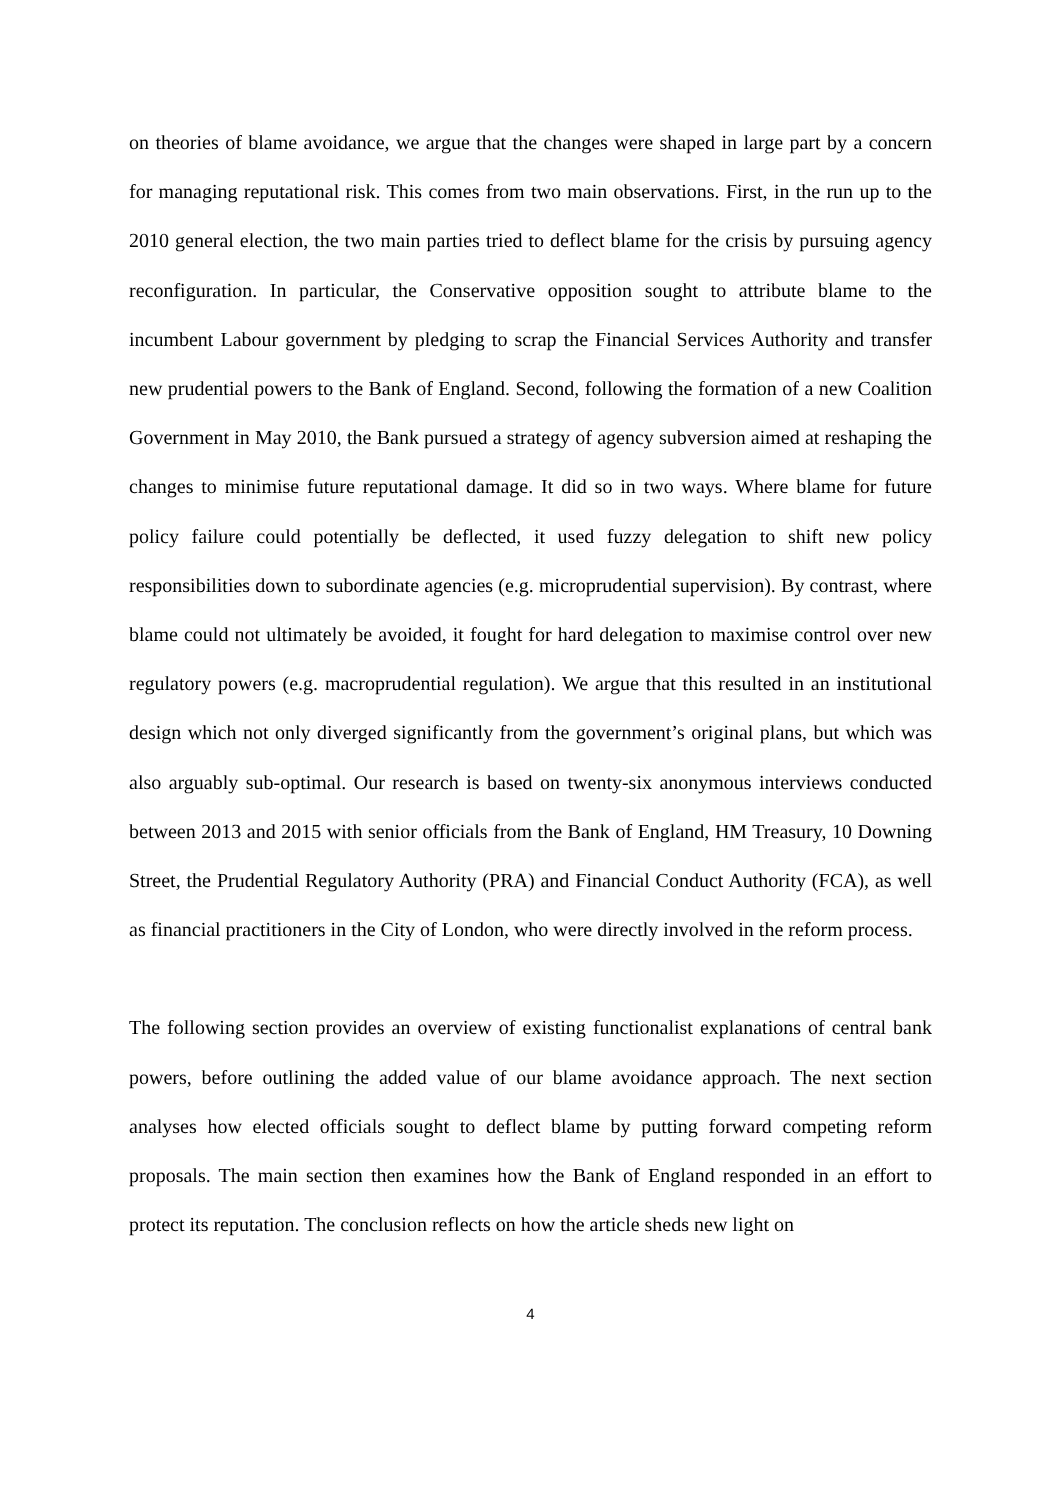on theories of blame avoidance, we argue that the changes were shaped in large part by a concern for managing reputational risk. This comes from two main observations. First, in the run up to the 2010 general election, the two main parties tried to deflect blame for the crisis by pursuing agency reconfiguration. In particular, the Conservative opposition sought to attribute blame to the incumbent Labour government by pledging to scrap the Financial Services Authority and transfer new prudential powers to the Bank of England. Second, following the formation of a new Coalition Government in May 2010, the Bank pursued a strategy of agency subversion aimed at reshaping the changes to minimise future reputational damage. It did so in two ways. Where blame for future policy failure could potentially be deflected, it used fuzzy delegation to shift new policy responsibilities down to subordinate agencies (e.g. microprudential supervision). By contrast, where blame could not ultimately be avoided, it fought for hard delegation to maximise control over new regulatory powers (e.g. macroprudential regulation). We argue that this resulted in an institutional design which not only diverged significantly from the government’s original plans, but which was also arguably sub-optimal. Our research is based on twenty-six anonymous interviews conducted between 2013 and 2015 with senior officials from the Bank of England, HM Treasury, 10 Downing Street, the Prudential Regulatory Authority (PRA) and Financial Conduct Authority (FCA), as well as financial practitioners in the City of London, who were directly involved in the reform process.
The following section provides an overview of existing functionalist explanations of central bank powers, before outlining the added value of our blame avoidance approach. The next section analyses how elected officials sought to deflect blame by putting forward competing reform proposals. The main section then examines how the Bank of England responded in an effort to protect its reputation. The conclusion reflects on how the article sheds new light on
4